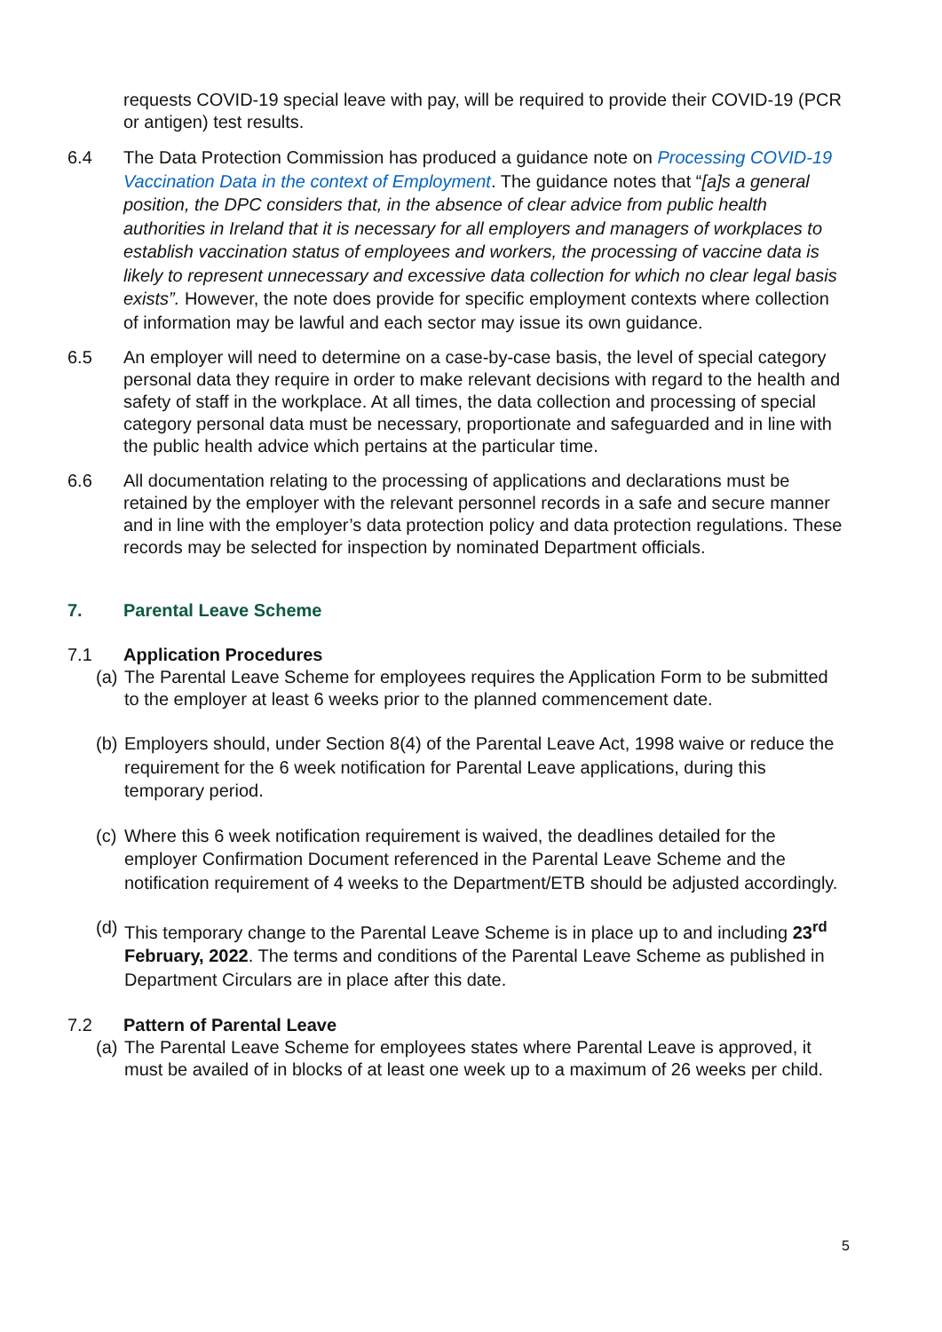requests COVID-19 special leave with pay, will be required to provide their COVID-19 (PCR or antigen) test results.
6.4 The Data Protection Commission has produced a guidance note on Processing COVID-19 Vaccination Data in the context of Employment. The guidance notes that “[a]s a general position, the DPC considers that, in the absence of clear advice from public health authorities in Ireland that it is necessary for all employers and managers of workplaces to establish vaccination status of employees and workers, the processing of vaccine data is likely to represent unnecessary and excessive data collection for which no clear legal basis exists”. However, the note does provide for specific employment contexts where collection of information may be lawful and each sector may issue its own guidance.
6.5 An employer will need to determine on a case-by-case basis, the level of special category personal data they require in order to make relevant decisions with regard to the health and safety of staff in the workplace. At all times, the data collection and processing of special category personal data must be necessary, proportionate and safeguarded and in line with the public health advice which pertains at the particular time.
6.6 All documentation relating to the processing of applications and declarations must be retained by the employer with the relevant personnel records in a safe and secure manner and in line with the employer’s data protection policy and data protection regulations. These records may be selected for inspection by nominated Department officials.
7. Parental Leave Scheme
7.1 Application Procedures
(a)
The Parental Leave Scheme for employees requires the Application Form to be submitted to the employer at least 6 weeks prior to the planned commencement date.
(b)
Employers should, under Section 8(4) of the Parental Leave Act, 1998 waive or reduce the requirement for the 6 week notification for Parental Leave applications, during this temporary period.
(c)
Where this 6 week notification requirement is waived, the deadlines detailed for the employer Confirmation Document referenced in the Parental Leave Scheme and the notification requirement of 4 weeks to the Department/ETB should be adjusted accordingly.
(d)
This temporary change to the Parental Leave Scheme is in place up to and including 23<sup>rd</sup> February, 2022. The terms and conditions of the Parental Leave Scheme as published in Department Circulars are in place after this date.
7.2 Pattern of Parental Leave
(a)
The Parental Leave Scheme for employees states where Parental Leave is approved, it must be availed of in blocks of at least one week up to a maximum of 26 weeks per child.
5